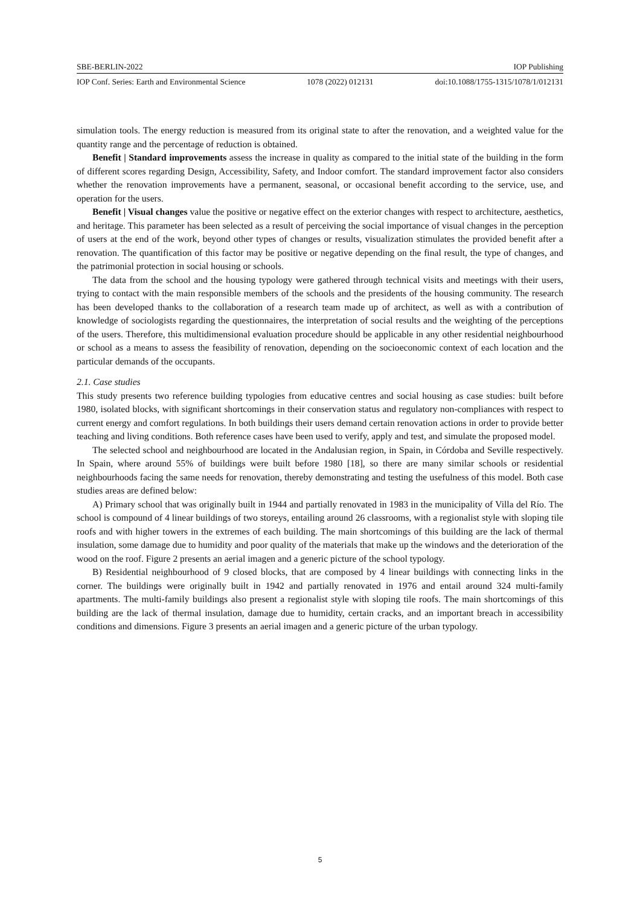SBE-BERLIN-2022 IOP Publishing
IOP Conf. Series: Earth and Environmental Science 1078 (2022) 012131 doi:10.1088/1755-1315/1078/1/012131
simulation tools. The energy reduction is measured from its original state to after the renovation, and a weighted value for the quantity range and the percentage of reduction is obtained.
Benefit | Standard improvements assess the increase in quality as compared to the initial state of the building in the form of different scores regarding Design, Accessibility, Safety, and Indoor comfort. The standard improvement factor also considers whether the renovation improvements have a permanent, seasonal, or occasional benefit according to the service, use, and operation for the users.
Benefit | Visual changes value the positive or negative effect on the exterior changes with respect to architecture, aesthetics, and heritage. This parameter has been selected as a result of perceiving the social importance of visual changes in the perception of users at the end of the work, beyond other types of changes or results, visualization stimulates the provided benefit after a renovation. The quantification of this factor may be positive or negative depending on the final result, the type of changes, and the patrimonial protection in social housing or schools.
The data from the school and the housing typology were gathered through technical visits and meetings with their users, trying to contact with the main responsible members of the schools and the presidents of the housing community. The research has been developed thanks to the collaboration of a research team made up of architect, as well as with a contribution of knowledge of sociologists regarding the questionnaires, the interpretation of social results and the weighting of the perceptions of the users. Therefore, this multidimensional evaluation procedure should be applicable in any other residential neighbourhood or school as a means to assess the feasibility of renovation, depending on the socioeconomic context of each location and the particular demands of the occupants.
2.1. Case studies
This study presents two reference building typologies from educative centres and social housing as case studies: built before 1980, isolated blocks, with significant shortcomings in their conservation status and regulatory non-compliances with respect to current energy and comfort regulations. In both buildings their users demand certain renovation actions in order to provide better teaching and living conditions. Both reference cases have been used to verify, apply and test, and simulate the proposed model.
The selected school and neighbourhood are located in the Andalusian region, in Spain, in Córdoba and Seville respectively. In Spain, where around 55% of buildings were built before 1980 [18], so there are many similar schools or residential neighbourhoods facing the same needs for renovation, thereby demonstrating and testing the usefulness of this model. Both case studies areas are defined below:
A) Primary school that was originally built in 1944 and partially renovated in 1983 in the municipality of Villa del Río. The school is compound of 4 linear buildings of two storeys, entailing around 26 classrooms, with a regionalist style with sloping tile roofs and with higher towers in the extremes of each building. The main shortcomings of this building are the lack of thermal insulation, some damage due to humidity and poor quality of the materials that make up the windows and the deterioration of the wood on the roof. Figure 2 presents an aerial imagen and a generic picture of the school typology.
B) Residential neighbourhood of 9 closed blocks, that are composed by 4 linear buildings with connecting links in the corner. The buildings were originally built in 1942 and partially renovated in 1976 and entail around 324 multi-family apartments. The multi-family buildings also present a regionalist style with sloping tile roofs. The main shortcomings of this building are the lack of thermal insulation, damage due to humidity, certain cracks, and an important breach in accessibility conditions and dimensions. Figure 3 presents an aerial imagen and a generic picture of the urban typology.
5